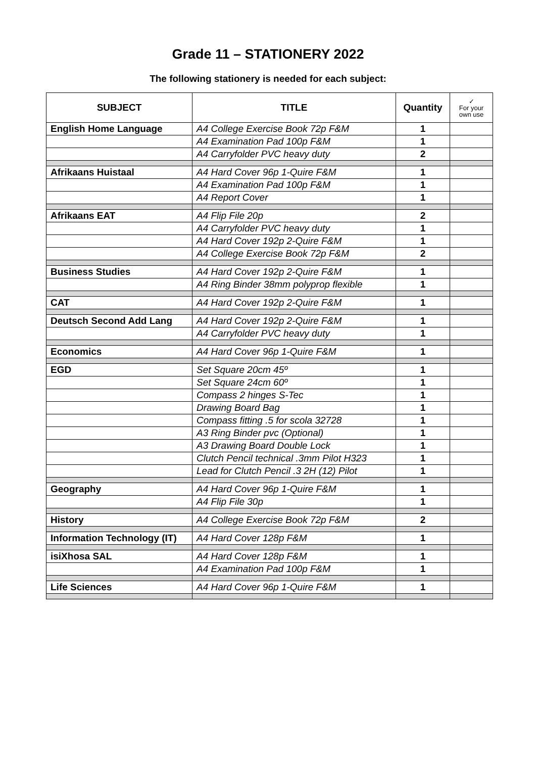Grade 11 – STATIONERY 2022
The following stationery is needed for each subject:
| SUBJECT | TITLE | Quantity | ✓ For your own use |
| --- | --- | --- | --- |
| English Home Language | A4 College Exercise Book 72p F&M | 1 | |
| | A4 Examination Pad 100p F&M | 1 | |
| | A4 Carryfolder PVC heavy duty | 2 | |
| Afrikaans Huistaal | A4 Hard Cover 96p 1-Quire F&M | 1 | |
| | A4 Examination Pad 100p F&M | 1 | |
| | A4 Report Cover | 1 | |
| Afrikaans EAT | A4 Flip File 20p | 2 | |
| | A4 Carryfolder PVC heavy duty | 1 | |
| | A4 Hard Cover 192p 2-Quire F&M | 1 | |
| | A4 College Exercise Book 72p F&M | 2 | |
| Business Studies | A4 Hard Cover 192p 2-Quire F&M | 1 | |
| | A4 Ring Binder 38mm polyprop flexible | 1 | |
| CAT | A4 Hard Cover 192p 2-Quire F&M | 1 | |
| Deutsch Second Add Lang | A4 Hard Cover 192p 2-Quire F&M | 1 | |
| | A4 Carryfolder PVC heavy duty | 1 | |
| Economics | A4 Hard Cover 96p 1-Quire F&M | 1 | |
| EGD | Set Square 20cm 45º | 1 | |
| | Set Square 24cm 60º | 1 | |
| | Compass 2 hinges S-Tec | 1 | |
| | Drawing Board Bag | 1 | |
| | Compass fitting .5 for scola 32728 | 1 | |
| | A3 Ring Binder pvc (Optional) | 1 | |
| | A3 Drawing Board Double Lock | 1 | |
| | Clutch Pencil technical .3mm Pilot H323 | 1 | |
| | Lead for Clutch Pencil .3 2H (12) Pilot | 1 | |
| Geography | A4 Hard Cover 96p 1-Quire F&M | 1 | |
| | A4 Flip File 30p | 1 | |
| History | A4 College Exercise Book 72p F&M | 2 | |
| Information Technology (IT) | A4 Hard Cover 128p F&M | 1 | |
| isiXhosa SAL | A4 Hard Cover 128p F&M | 1 | |
| | A4 Examination Pad 100p F&M | 1 | |
| Life Sciences | A4 Hard Cover 96p 1-Quire F&M | 1 | |